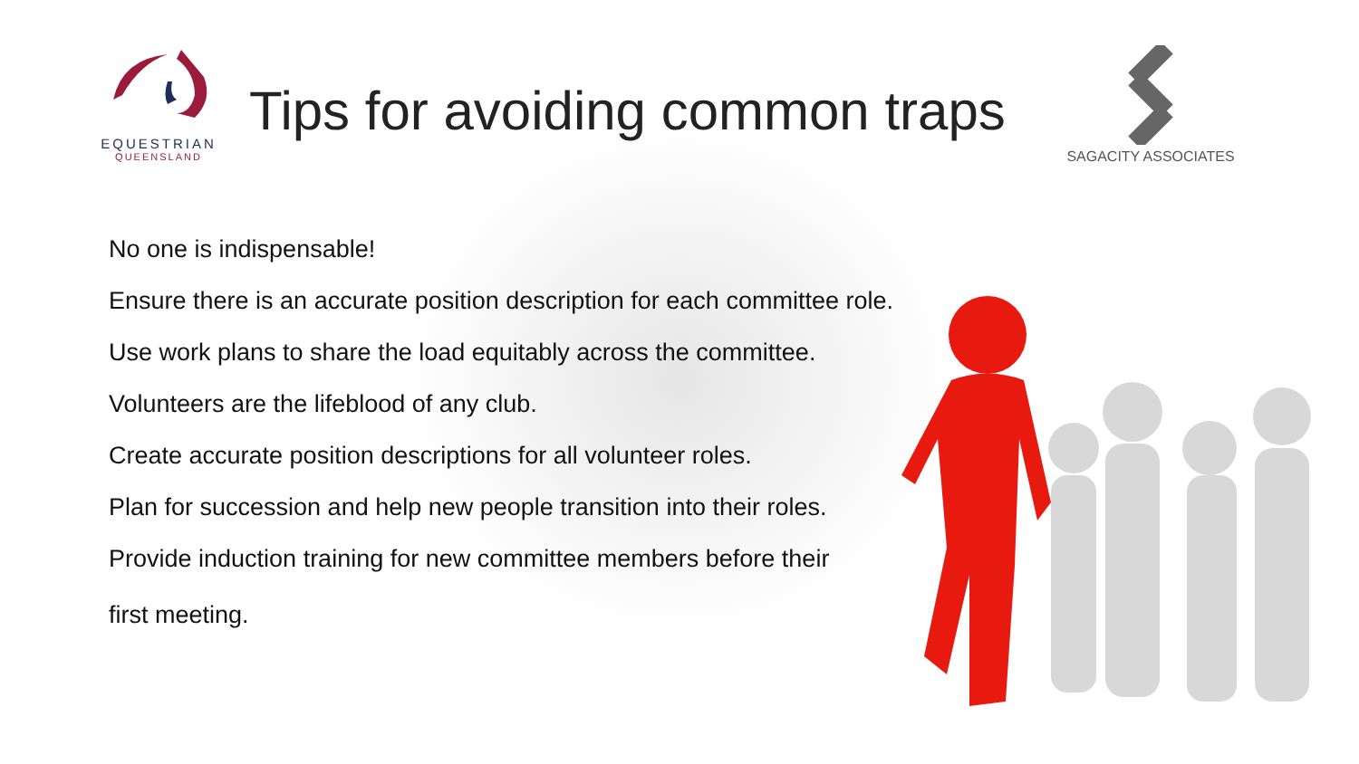EQUESTRIAN
QUEENSLAND
Tips for avoiding common traps
SAGACITY ASSOCIATES
No one is indispensable!
Ensure there is an accurate position description for each committee role.
Use work plans to share the load equitably across the committee.
Volunteers are the lifeblood of any club.
Create accurate position descriptions for all volunteer roles.
Plan for succession and help new people transition into their roles.
Provide induction training for new committee members before their
first meeting.